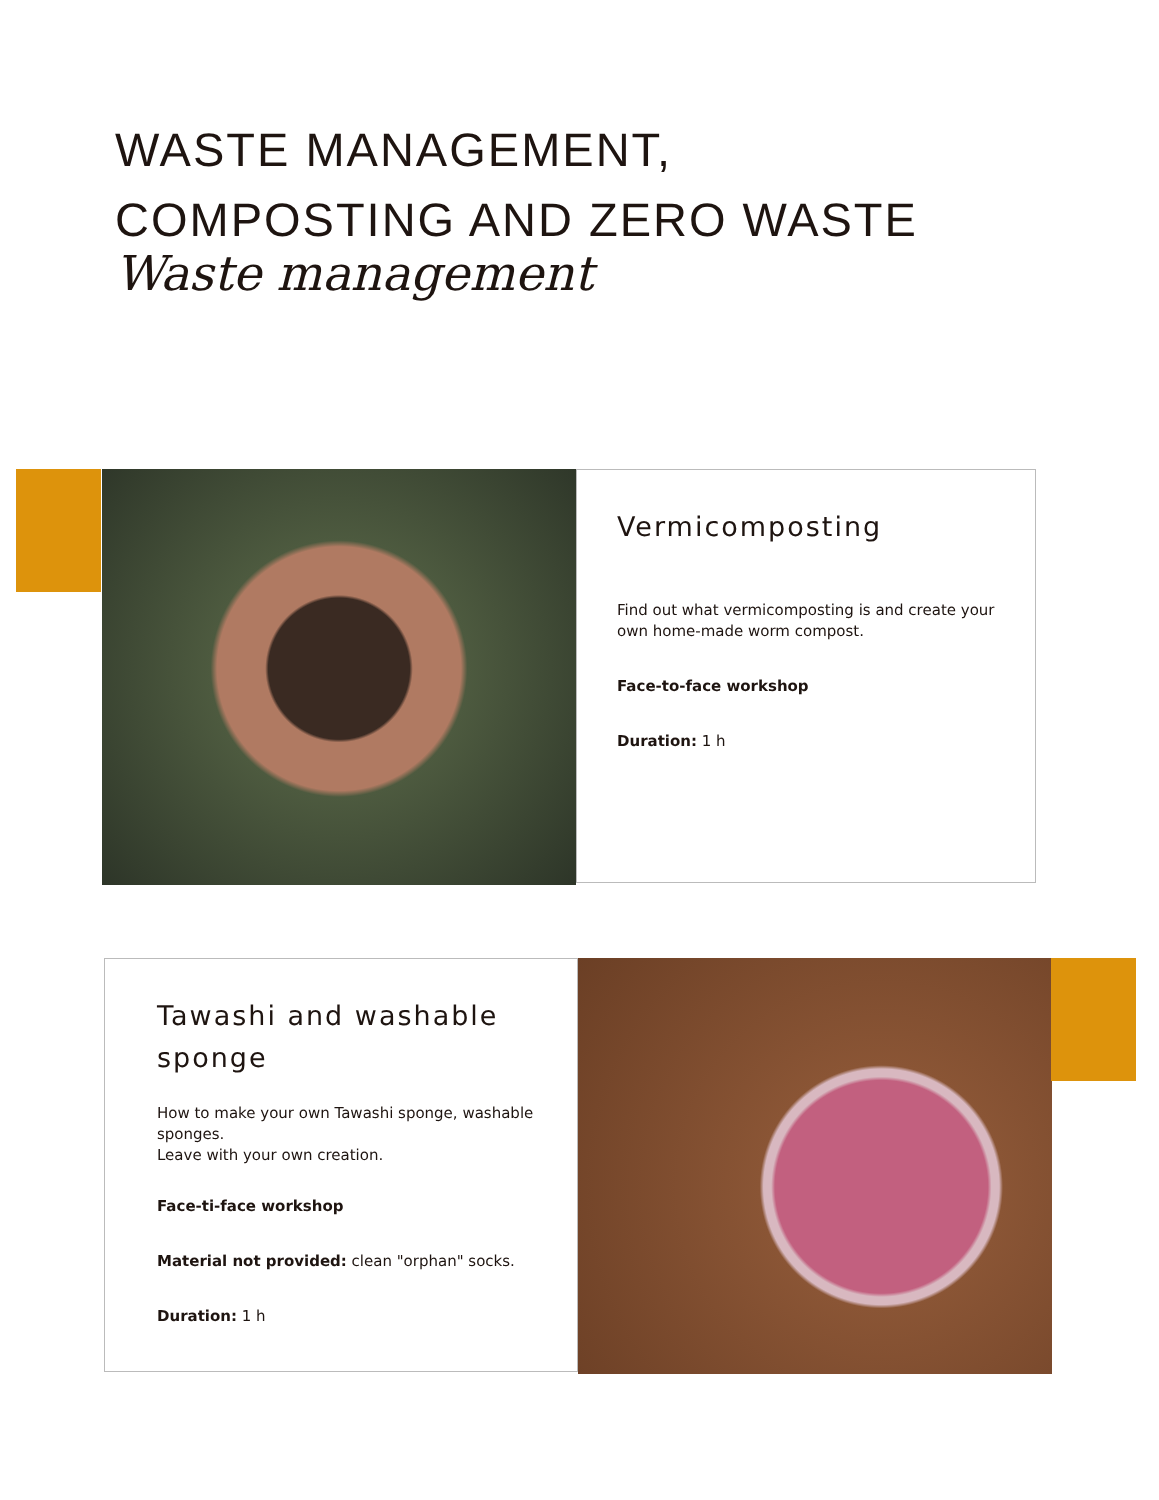WASTE MANAGEMENT,
COMPOSTING AND ZERO WASTE
Waste management
Vermicomposting
Find out what vermicomposting is and create your own home-made worm compost.
Face-to-face workshop
Duration: 1 h
Tawashi and washable sponge
How to make your own Tawashi sponge, washable sponges.
Leave with your own creation.
Face-ti-face workshop
Material not provided: clean "orphan" socks.
Duration: 1 h